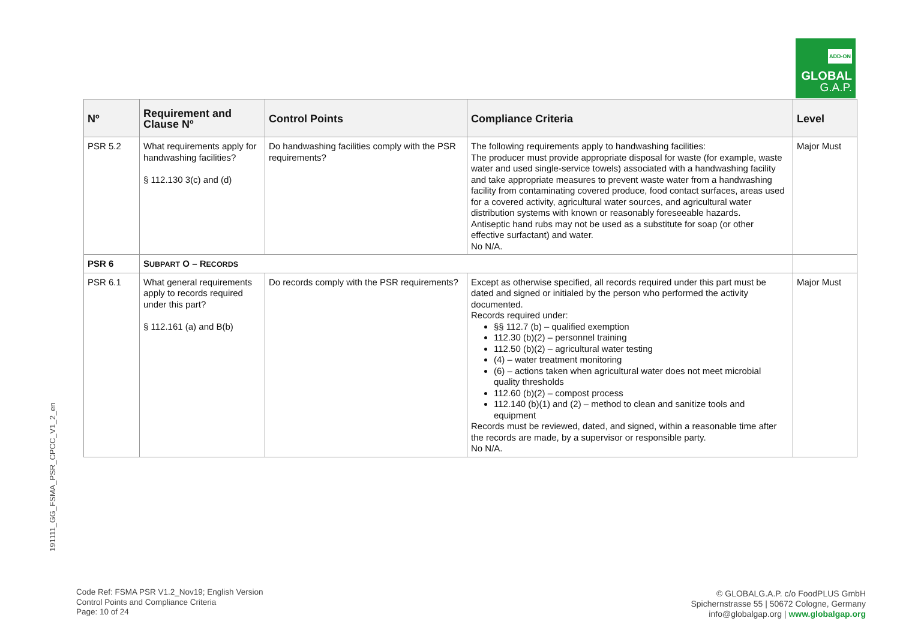ADD-ON
GLOBAL
G.A.P.
191111_GG_FSMA_PSR_CPCC_V1_2_en
| Nº | Requirement and Clause Nº | Control Points | Compliance Criteria | Level |
| --- | --- | --- | --- | --- |
| PSR 5.2 | What requirements apply for handwashing facilities? § 112.130 3(c) and (d) | Do handwashing facilities comply with the PSR requirements? | The following requirements apply to handwashing facilities: The producer must provide appropriate disposal for waste (for example, waste water and used single-service towels) associated with a handwashing facility and take appropriate measures to prevent waste water from a handwashing facility from contaminating covered produce, food contact surfaces, areas used for a covered activity, agricultural water sources, and agricultural water distribution systems with known or reasonably foreseeable hazards. Antiseptic hand rubs may not be used as a substitute for soap (or other effective surfactant) and water. No N/A. | Major Must |
| PSR 6 | S UBPART O – R ECORDS | | | |
| PSR 6.1 | What general requirements apply to records required under this part? § 112.161 (a) and B(b) | Do records comply with the PSR requirements? | Except as otherwise specified, all records required under this part must be dated and signed or initialed by the person who performed the activity documented. Records required under: §§ 112.7 (b) – qualified exemption 112.30 (b)(2) – personnel training 112.50 (b)(2) – agricultural water testing (4) – water treatment monitoring (6) – actions taken when agricultural water does not meet microbial quality thresholds 112.60 (b)(2) – compost process 112.140 (b)(1) and (2) – method to clean and sanitize tools and equipment Records must be reviewed, dated, and signed, within a reasonable time after the records are made, by a supervisor or responsible party. No N/A. | Major Must |
Code Ref: FSMA PSR V1.2_Nov19; English Version
Control Points and Compliance Criteria
Page: 10 of 24
© GLOBALG.A.P. c/o FoodPLUS GmbH
Spichernstrasse 55 | 50672 Cologne, Germany
info@globalgap.org | www.globalgap.org